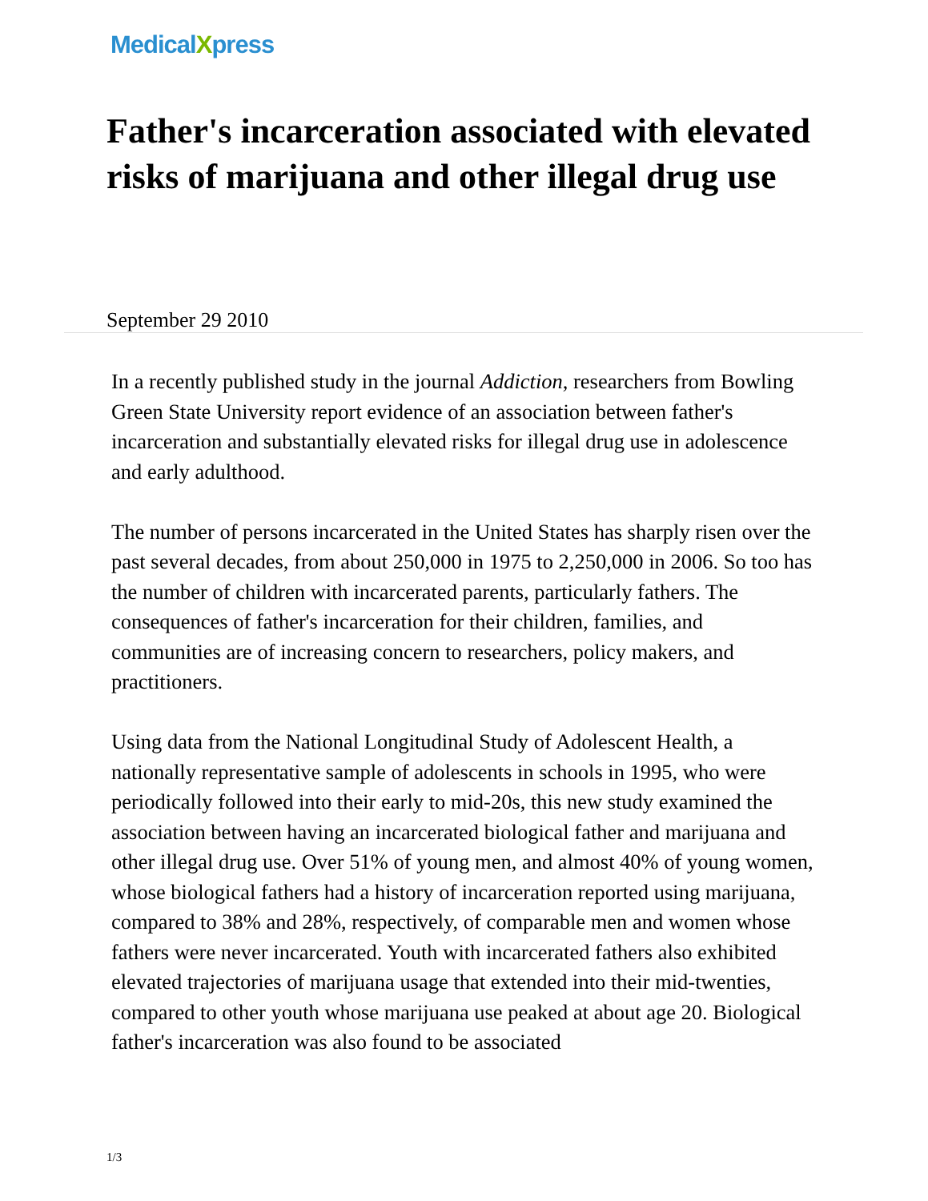MedicalXpress
Father's incarceration associated with elevated risks of marijuana and other illegal drug use
September 29 2010
In a recently published study in the journal Addiction, researchers from Bowling Green State University report evidence of an association between father's incarceration and substantially elevated risks for illegal drug use in adolescence and early adulthood.
The number of persons incarcerated in the United States has sharply risen over the past several decades, from about 250,000 in 1975 to 2,250,000 in 2006. So too has the number of children with incarcerated parents, particularly fathers. The consequences of father's incarceration for their children, families, and communities are of increasing concern to researchers, policy makers, and practitioners.
Using data from the National Longitudinal Study of Adolescent Health, a nationally representative sample of adolescents in schools in 1995, who were periodically followed into their early to mid-20s, this new study examined the association between having an incarcerated biological father and marijuana and other illegal drug use. Over 51% of young men, and almost 40% of young women, whose biological fathers had a history of incarceration reported using marijuana, compared to 38% and 28%, respectively, of comparable men and women whose fathers were never incarcerated. Youth with incarcerated fathers also exhibited elevated trajectories of marijuana usage that extended into their mid-twenties, compared to other youth whose marijuana use peaked at about age 20. Biological father's incarceration was also found to be associated
1/3